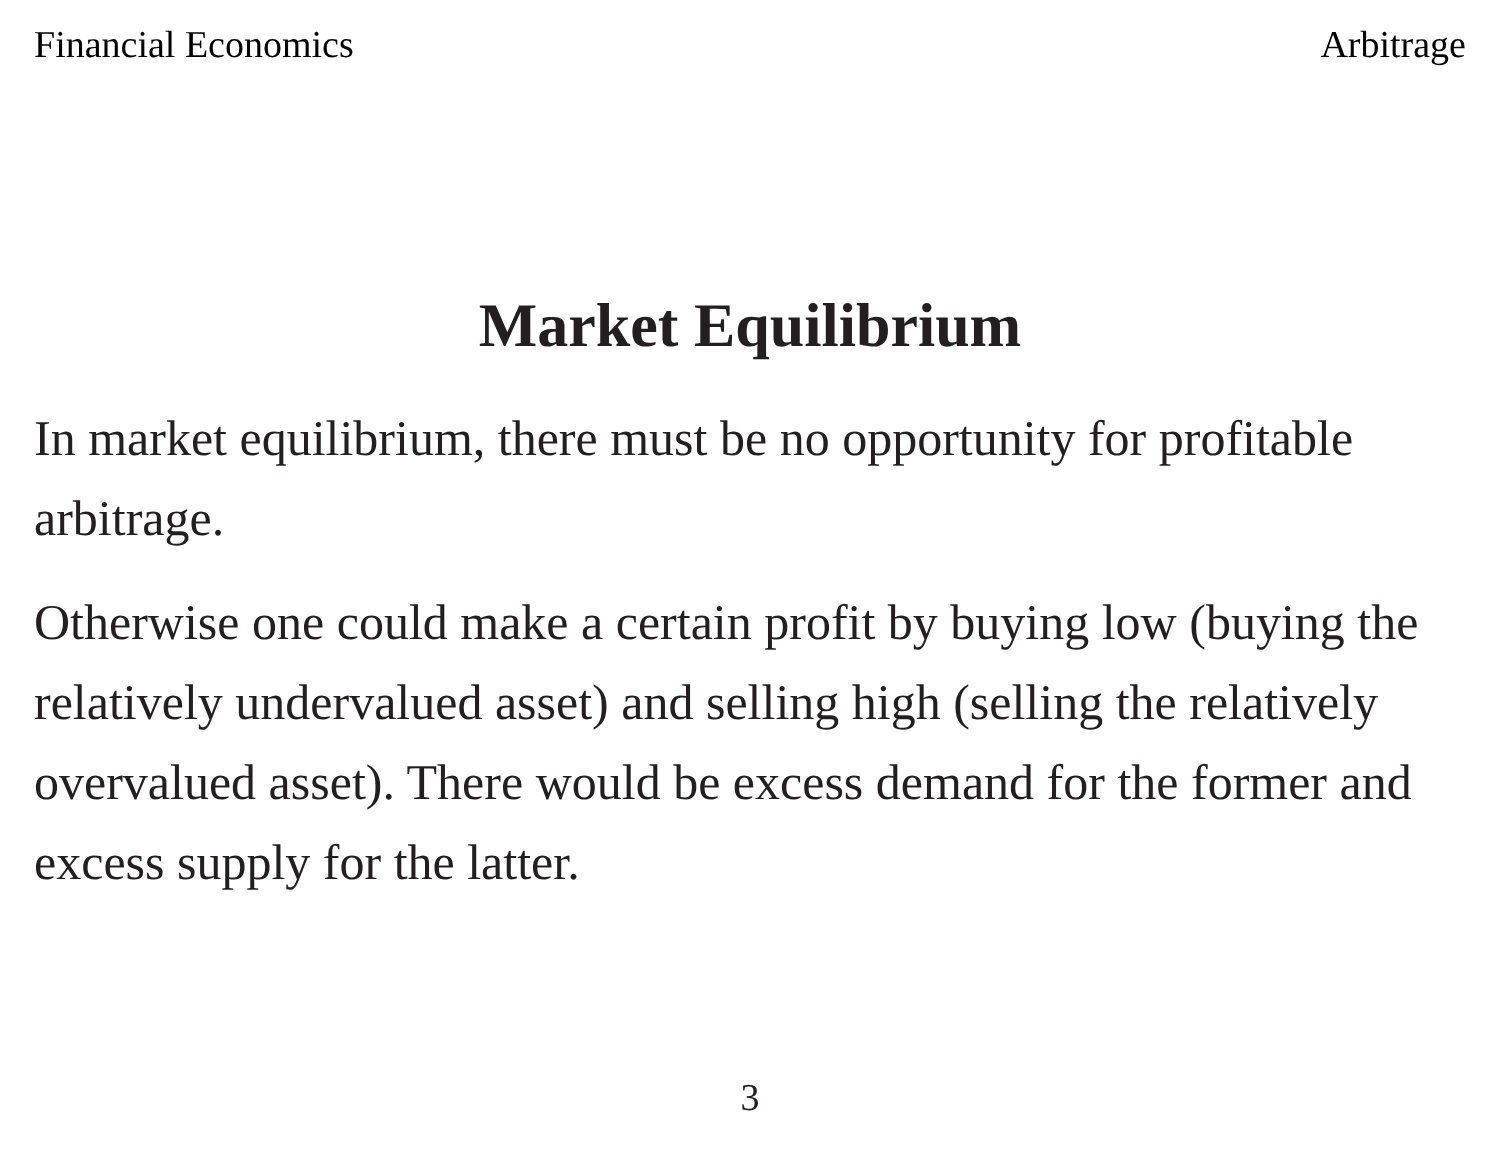Financial Economics Arbitrage
Market Equilibrium
In market equilibrium, there must be no opportunity for profitable arbitrage.
Otherwise one could make a certain profit by buying low (buying the relatively undervalued asset) and selling high (selling the relatively overvalued asset). There would be excess demand for the former and excess supply for the latter.
3